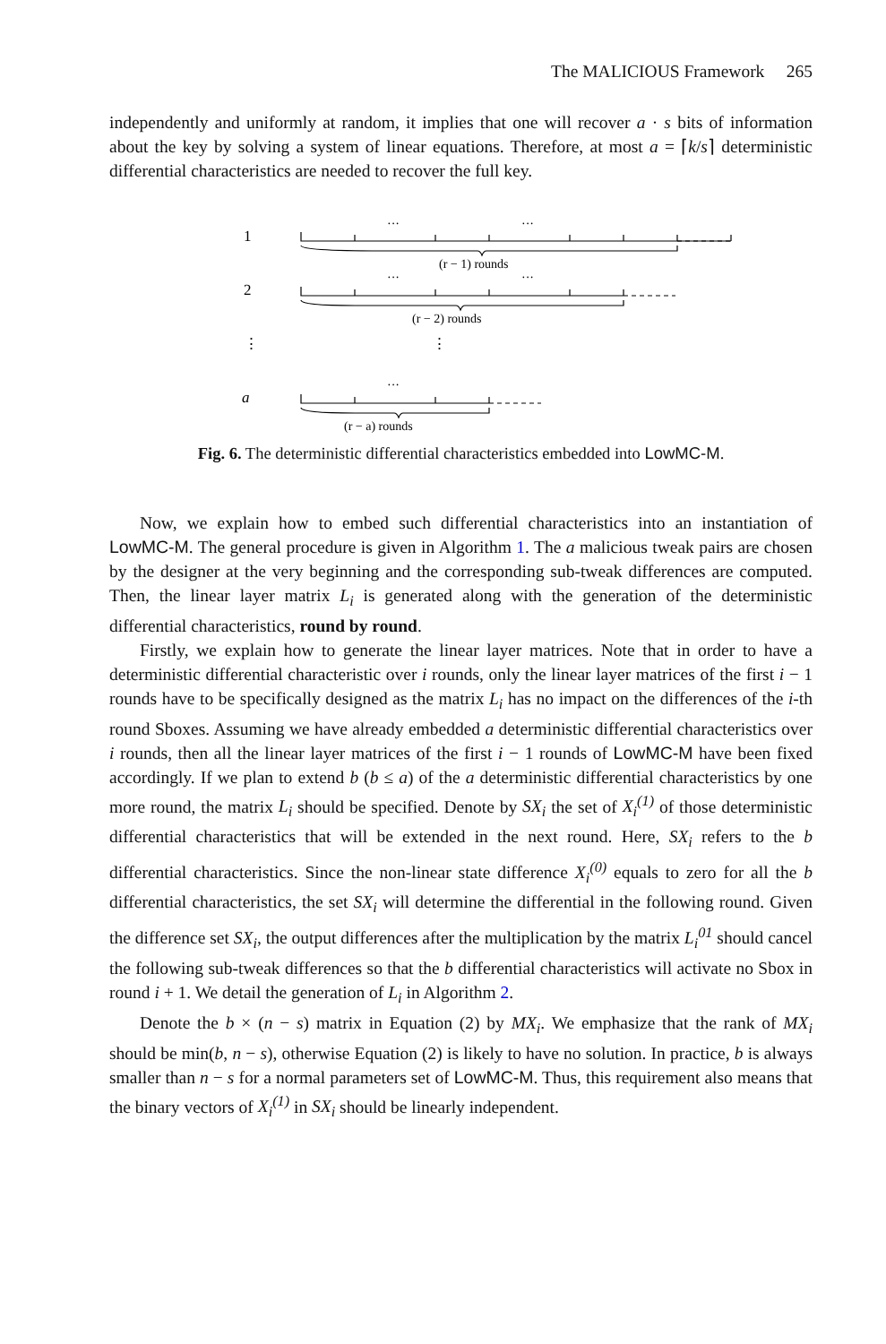The MALICIOUS Framework 265
independently and uniformly at random, it implies that one will recover a · s bits of information about the key by solving a system of linear equations. Therefore, at most a = ⌈k/s⌉ deterministic differential characteristics are needed to recover the full key.
1
2
⋮
⋮
a
···
···
···
···
···
(r − 1) rounds
(r − 2) rounds
(r − a) rounds
Fig. 6. The deterministic differential characteristics embedded into LowMC-M.
Now, we explain how to embed such differential characteristics into an instantiation of LowMC-M. The general procedure is given in Algorithm 1. The a malicious tweak pairs are chosen by the designer at the very beginning and the corresponding sub-tweak differences are computed. Then, the linear layer matrix L<sub>i</sub> is generated along with the generation of the deterministic differential characteristics, round by round.
Firstly, we explain how to generate the linear layer matrices. Note that in order to have a deterministic differential characteristic over i rounds, only the linear layer matrices of the first i − 1 rounds have to be specifically designed as the matrix L<sub>i</sub> has no impact on the differences of the i-th round Sboxes. Assuming we have already embedded a deterministic differential characteristics over i rounds, then all the linear layer matrices of the first i − 1 rounds of LowMC-M have been fixed accordingly. If we plan to extend b (b ≤ a) of the a deterministic differential characteristics by one more round, the matrix L<sub>i</sub> should be specified. Denote by SX<sub>i</sub> the set of X<sub>i</sub><sup>(1)</sup> of those deterministic differential characteristics that will be extended in the next round. Here, SX<sub>i</sub> refers to the b differential characteristics. Since the non-linear state difference X<sub>i</sub><sup>(0)</sup> equals to zero for all the b differential characteristics, the set SX<sub>i</sub> will determine the differential in the following round. Given the difference set SX<sub>i</sub>, the output differences after the multiplication by the matrix L<sub>i</sub><sup>01</sup> should cancel the following sub-tweak differences so that the b differential characteristics will activate no Sbox in round i + 1. We detail the generation of L<sub>i</sub> in Algorithm 2.
Denote the b × (n − s) matrix in Equation (2) by MX<sub>i</sub>. We emphasize that the rank of MX<sub>i</sub> should be min(b, n − s), otherwise Equation (2) is likely to have no solution. In practice, b is always smaller than n − s for a normal parameters set of LowMC-M. Thus, this requirement also means that the binary vectors of X<sub>i</sub><sup>(1)</sup> in SX<sub>i</sub> should be linearly independent.